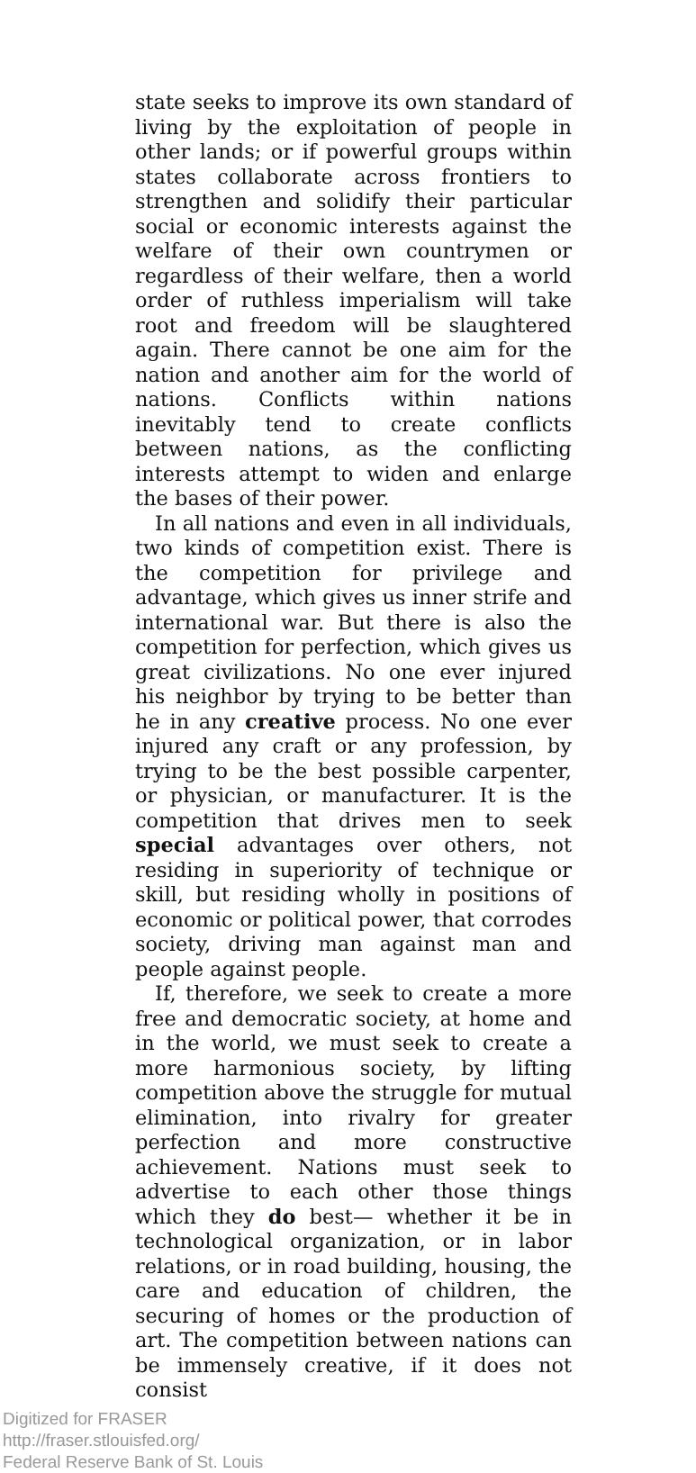state seeks to improve its own standard of living by the exploitation of people in other lands; or if powerful groups within states collaborate across frontiers to strengthen and solidify their particular social or economic interests against the welfare of their own countrymen or regardless of their welfare, then a world order of ruthless imperialism will take root and freedom will be slaughtered again. There cannot be one aim for the nation and another aim for the world of nations. Conflicts within nations inevitably tend to create conflicts between nations, as the conflicting interests attempt to widen and enlarge the bases of their power.
In all nations and even in all individuals, two kinds of competition exist. There is the competition for privilege and advantage, which gives us inner strife and international war. But there is also the competition for perfection, which gives us great civilizations. No one ever injured his neighbor by trying to be better than he in any creative process. No one ever injured any craft or any profession, by trying to be the best possible carpenter, or physician, or manufacturer. It is the competition that drives men to seek special advantages over others, not residing in superiority of technique or skill, but residing wholly in positions of economic or political power, that corrodes society, driving man against man and people against people.
If, therefore, we seek to create a more free and democratic society, at home and in the world, we must seek to create a more harmonious society, by lifting competition above the struggle for mutual elimination, into rivalry for greater perfection and more constructive achievement. Nations must seek to advertise to each other those things which they do best— whether it be in technological organization, or in labor relations, or in road building, housing, the care and education of children, the securing of homes or the production of art. The competition between nations can be immensely creative, if it does not consist
Digitized for FRASER
http://fraser.stlouisfed.org/
Federal Reserve Bank of St. Louis